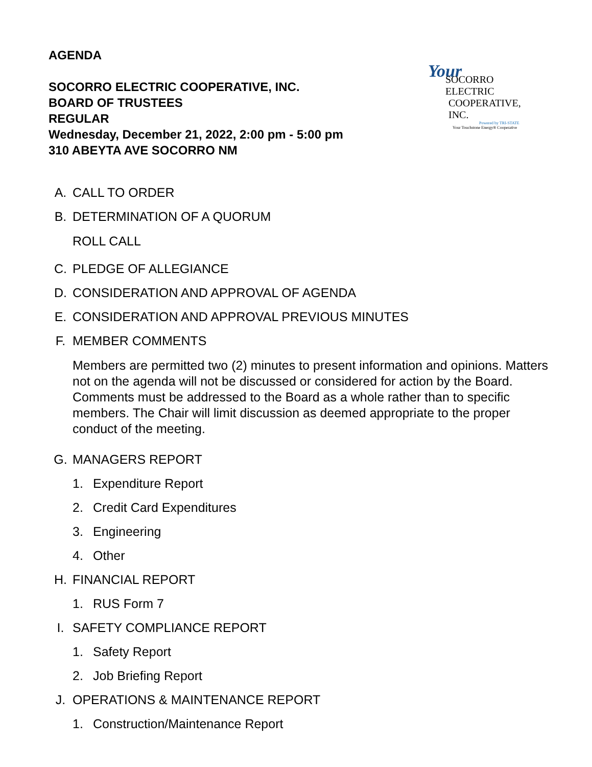AGENDA
SOCORRO ELECTRIC COOPERATIVE, INC.
BOARD OF TRUSTEES
REGULAR
Wednesday, December 21, 2022, 2:00 pm - 5:00 pm
310 ABEYTA AVE SOCORRO NM
Your
SOCORRO ELECTRIC
COOPERATIVE, INC.
Powered by TRI-STATE
Your Touchstone Energy® Cooperative
A. CALL TO ORDER
B. DETERMINATION OF A QUORUM
ROLL CALL
C. PLEDGE OF ALLEGIANCE
D. CONSIDERATION AND APPROVAL OF AGENDA
E. CONSIDERATION AND APPROVAL PREVIOUS MINUTES
F. MEMBER COMMENTS
Members are permitted two (2) minutes to present information and opinions. Matters not on the agenda will not be discussed or considered for action by the Board. Comments must be addressed to the Board as a whole rather than to specific members. The Chair will limit discussion as deemed appropriate to the proper conduct of the meeting.
G. MANAGERS REPORT
1. Expenditure Report
2. Credit Card Expenditures
3. Engineering
4. Other
H. FINANCIAL REPORT
1. RUS Form 7
I. SAFETY COMPLIANCE REPORT
1. Safety Report
2. Job Briefing Report
J. OPERATIONS & MAINTENANCE REPORT
1. Construction/Maintenance Report